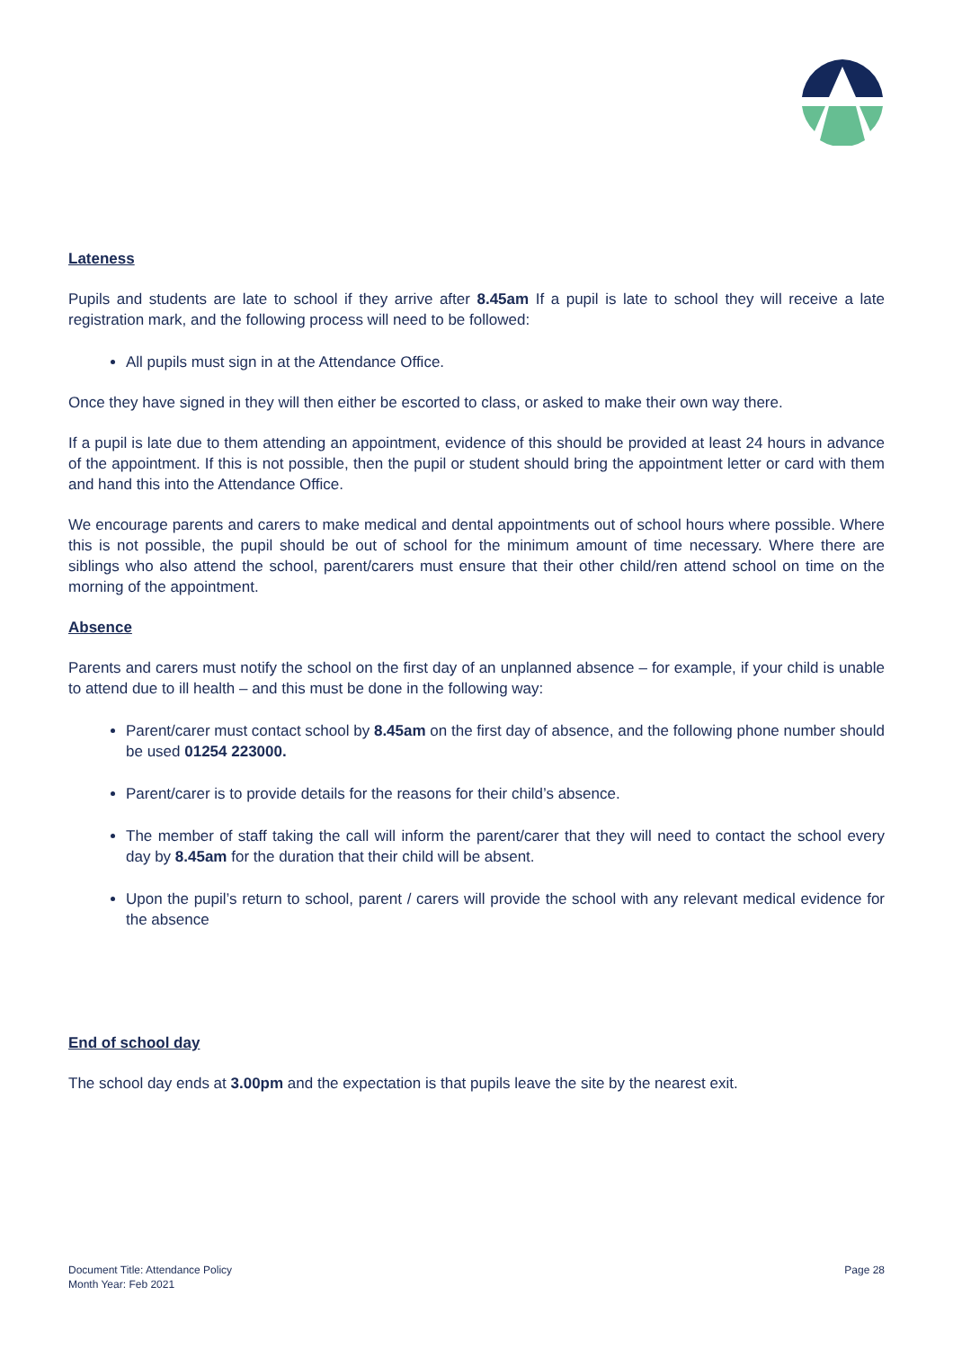Lateness
Pupils and students are late to school if they arrive after 8.45am If a pupil is late to school they will receive a late registration mark, and the following process will need to be followed:
All pupils must sign in at the Attendance Office.
Once they have signed in they will then either be escorted to class, or asked to make their own way there.
If a pupil is late due to them attending an appointment, evidence of this should be provided at least 24 hours in advance of the appointment. If this is not possible, then the pupil or student should bring the appointment letter or card with them and hand this into the Attendance Office.
We encourage parents and carers to make medical and dental appointments out of school hours where possible. Where this is not possible, the pupil should be out of school for the minimum amount of time necessary. Where there are siblings who also attend the school, parent/carers must ensure that their other child/ren attend school on time on the morning of the appointment.
Absence
Parents and carers must notify the school on the first day of an unplanned absence – for example, if your child is unable to attend due to ill health – and this must be done in the following way:
Parent/carer must contact school by 8.45am on the first day of absence, and the following phone number should be used 01254 223000.
Parent/carer is to provide details for the reasons for their child’s absence.
The member of staff taking the call will inform the parent/carer that they will need to contact the school every day by 8.45am for the duration that their child will be absent.
Upon the pupil’s return to school, parent / carers will provide the school with any relevant medical evidence for the absence
End of school day
The school day ends at 3.00pm and the expectation is that pupils leave the site by the nearest exit.
Document Title: Attendance Policy
Month Year: Feb 2021
Page 28